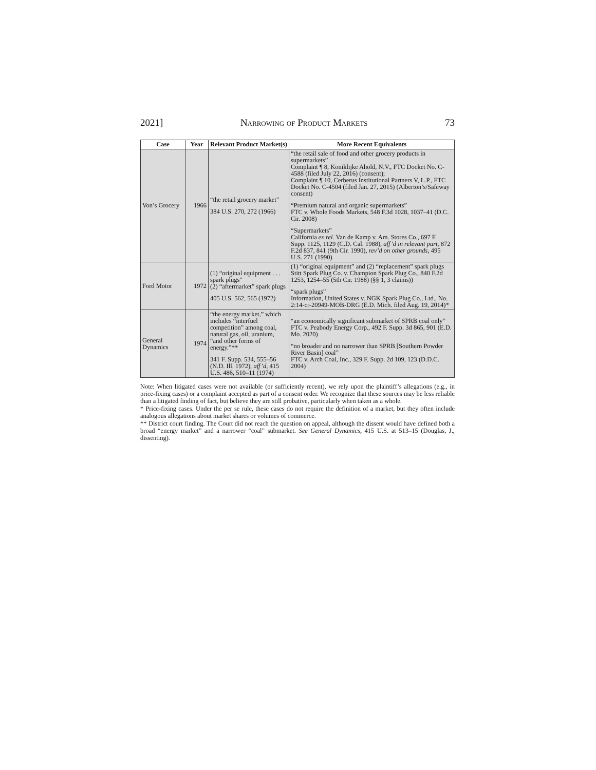2021] Narrowing of Product Markets 73
| Case | Year | Relevant Product Market(s) | More Recent Equivalents |
| --- | --- | --- | --- |
| Von’s Grocery | 1966 | “the retail grocery market” 384 U.S. 270, 272 (1966) | “the retail sale of food and other grocery products in supermarkets” Complaint ¶ 8, Koniklijke Ahold, N.V., FTC Docket No. C-4588 (filed July 22, 2016) (consent); Complaint ¶ 10, Cerberus Institutional Partners V, L.P., FTC Docket No. C-4504 (filed Jan. 27, 2015) (Alberton’s/Safeway consent) “Premium natural and organic supermarkets” FTC v. Whole Foods Markets, 548 F.3d 1028, 1037–41 (D.C. Cir. 2008) “Supermarkets” California ex rel. Van de Kamp v. Am. Stores Co., 697 F. Supp. 1125, 1129 (C.D. Cal. 1988), aff’d in relevant part , 872 F.2d 837, 841 (9th Cir. 1990), rev’d on other grounds , 495 U.S. 271 (1990) |
| Ford Motor | 1972 | (1) “original equipment . . . spark plugs” (2) “aftermarket” spark plugs 405 U.S. 562, 565 (1972) | (1) “original equipment” and (2) “replacement” spark plugs Stitt Spark Plug Co. v. Champion Spark Plug Co., 840 F.2d 1253, 1254–55 (5th Cir. 1988) (§§ 1, 3 claims)) “spark plugs” Information, United States v. NGK Spark Plug Co., Ltd., No. 2:14-cr-20949-MOB-DRG (E.D. Mich. filed Aug. 19, 2014)* |
| General Dynamics | 1974 | “the energy market,” which includes “interfuel competition” among coal, natural gas, oil, uranium, “and other forms of energy.”** 341 F. Supp. 534, 555–56 (N.D. Ill. 1972), aff’d , 415 U.S. 486, 510–11 (1974) | “an economically significant submarket of SPRB coal only” FTC v. Peabody Energy Corp., 492 F. Supp. 3d 865, 901 (E.D. Mo. 2020) “no broader and no narrower than SPRB [Southern Powder River Basin] coal” FTC v. Arch Coal, Inc., 329 F. Supp. 2d 109, 123 (D.D.C. 2004) |
Note: When litigated cases were not available (or sufficiently recent), we rely upon the plaintiff’s allegations (e.g., in price-fixing cases) or a complaint accepted as part of a consent order. We recognize that these sources may be less reliable than a litigated finding of fact, but believe they are still probative, particularly when taken as a whole.
* Price-fixing cases. Under the per se rule, these cases do not require the definition of a market, but they often include analogous allegations about market shares or volumes of commerce.
** District court finding. The Court did not reach the question on appeal, although the dissent would have defined both a broad “energy market” and a narrower “coal” submarket. See General Dynamics, 415 U.S. at 513–15 (Douglas, J., dissenting).